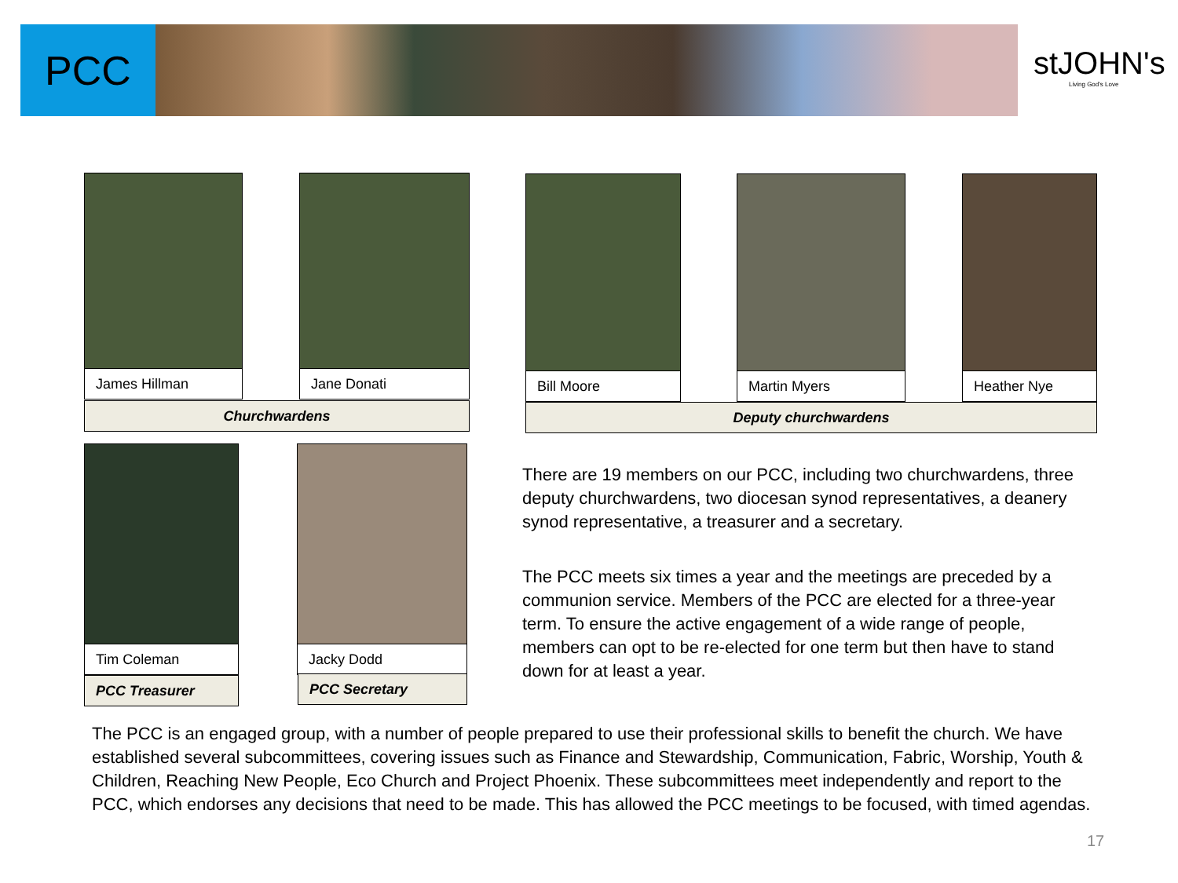PCC
stJOHN's
Living God's Love
James Hillman Jane Donati
Churchwardens
Bill Moore Martin Myers Heather Nye
Deputy churchwardens
Tim Coleman
PCC Treasurer
Jacky Dodd
PCC Secretary
There are 19 members on our PCC, including two churchwardens, three deputy churchwardens, two diocesan synod representatives, a deanery synod representative, a treasurer and a secretary.
The PCC meets six times a year and the meetings are preceded by a communion service. Members of the PCC are elected for a three-year term. To ensure the active engagement of a wide range of people, members can opt to be re-elected for one term but then have to stand down for at least a year.
The PCC is an engaged group, with a number of people prepared to use their professional skills to benefit the church. We have established several subcommittees, covering issues such as Finance and Stewardship, Communication, Fabric, Worship, Youth & Children, Reaching New People, Eco Church and Project Phoenix. These subcommittees meet independently and report to the PCC, which endorses any decisions that need to be made. This has allowed the PCC meetings to be focused, with timed agendas.
17